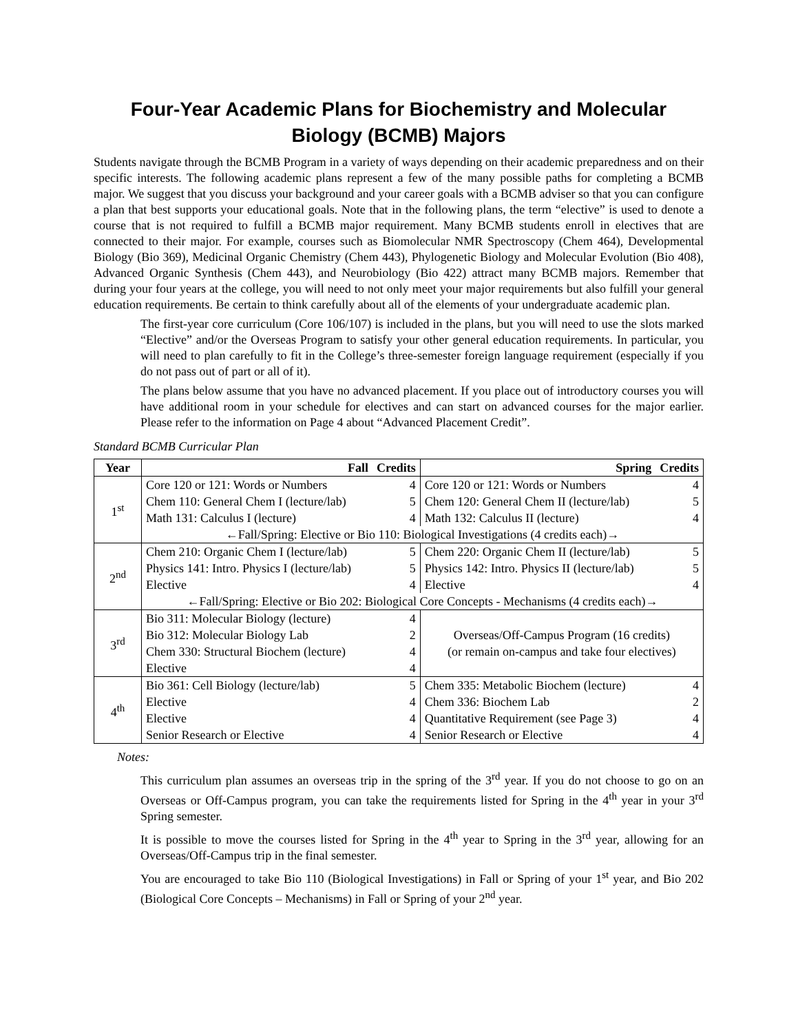Four-Year Academic Plans for Biochemistry and Molecular Biology (BCMB) Majors
Students navigate through the BCMB Program in a variety of ways depending on their academic preparedness and on their specific interests. The following academic plans represent a few of the many possible paths for completing a BCMB major. We suggest that you discuss your background and your career goals with a BCMB adviser so that you can configure a plan that best supports your educational goals. Note that in the following plans, the term “elective” is used to denote a course that is not required to fulfill a BCMB major requirement. Many BCMB students enroll in electives that are connected to their major. For example, courses such as Biomolecular NMR Spectroscopy (Chem 464), Developmental Biology (Bio 369), Medicinal Organic Chemistry (Chem 443), Phylogenetic Biology and Molecular Evolution (Bio 408), Advanced Organic Synthesis (Chem 443), and Neurobiology (Bio 422) attract many BCMB majors. Remember that during your four years at the college, you will need to not only meet your major requirements but also fulfill your general education requirements. Be certain to think carefully about all of the elements of your undergraduate academic plan.
The first-year core curriculum (Core 106/107) is included in the plans, but you will need to use the slots marked “Elective” and/or the Overseas Program to satisfy your other general education requirements. In particular, you will need to plan carefully to fit in the College’s three-semester foreign language requirement (especially if you do not pass out of part or all of it).
The plans below assume that you have no advanced placement. If you place out of introductory courses you will have additional room in your schedule for electives and can start on advanced courses for the major earlier. Please refer to the information on Page 4 about “Advanced Placement Credit”.
Standard BCMB Curricular Plan
| Year | Fall | Credits | Spring | Credits |
| --- | --- | --- | --- | --- |
| 1<sup>st</sup> | Core 120 or 121: Words or Numbers | 4 | Core 120 or 121: Words or Numbers | 4 |
| | Chem 110: General Chem I (lecture/lab) | 5 | Chem 120: General Chem II (lecture/lab) | 5 |
| | Math 131: Calculus I (lecture) | 4 | Math 132: Calculus II (lecture) | 4 |
| | ←Fall/Spring: Elective or Bio 110: Biological Investigations (4 credits each)→ | | | |
| 2<sup>nd</sup> | Chem 210: Organic Chem I (lecture/lab) | 5 | Chem 220: Organic Chem II (lecture/lab) | 5 |
| | Physics 141: Intro. Physics I (lecture/lab) | 5 | Physics 142: Intro. Physics II (lecture/lab) | 5 |
| | Elective | 4 | Elective | 4 |
| | ←Fall/Spring: Elective or Bio 202: Biological Core Concepts - Mechanisms (4 credits each)→ | | | |
| 3<sup>rd</sup> | Bio 311: Molecular Biology (lecture) | 4 | Overseas/Off-Campus Program (16 credits) (or remain on-campus and take four electives) | |
| | Bio 312: Molecular Biology Lab | 2 | | |
| | Chem 330: Structural Biochem (lecture) | 4 | | |
| | Elective | 4 | | |
| 4<sup>th</sup> | Bio 361: Cell Biology (lecture/lab) | 5 | Chem 335: Metabolic Biochem (lecture) | 4 |
| | Elective | 4 | Chem 336: Biochem Lab | 2 |
| | Elective | 4 | Quantitative Requirement (see Page 3) | 4 |
| | Senior Research or Elective | 4 | Senior Research or Elective | 4 |
Notes:
This curriculum plan assumes an overseas trip in the spring of the 3<sup>rd</sup> year. If you do not choose to go on an Overseas or Off-Campus program, you can take the requirements listed for Spring in the 4<sup>th</sup> year in your 3<sup>rd</sup> Spring semester.
It is possible to move the courses listed for Spring in the 4<sup>th</sup> year to Spring in the 3<sup>rd</sup> year, allowing for an Overseas/Off-Campus trip in the final semester.
You are encouraged to take Bio 110 (Biological Investigations) in Fall or Spring of your 1<sup>st</sup> year, and Bio 202 (Biological Core Concepts – Mechanisms) in Fall or Spring of your 2<sup>nd</sup> year.